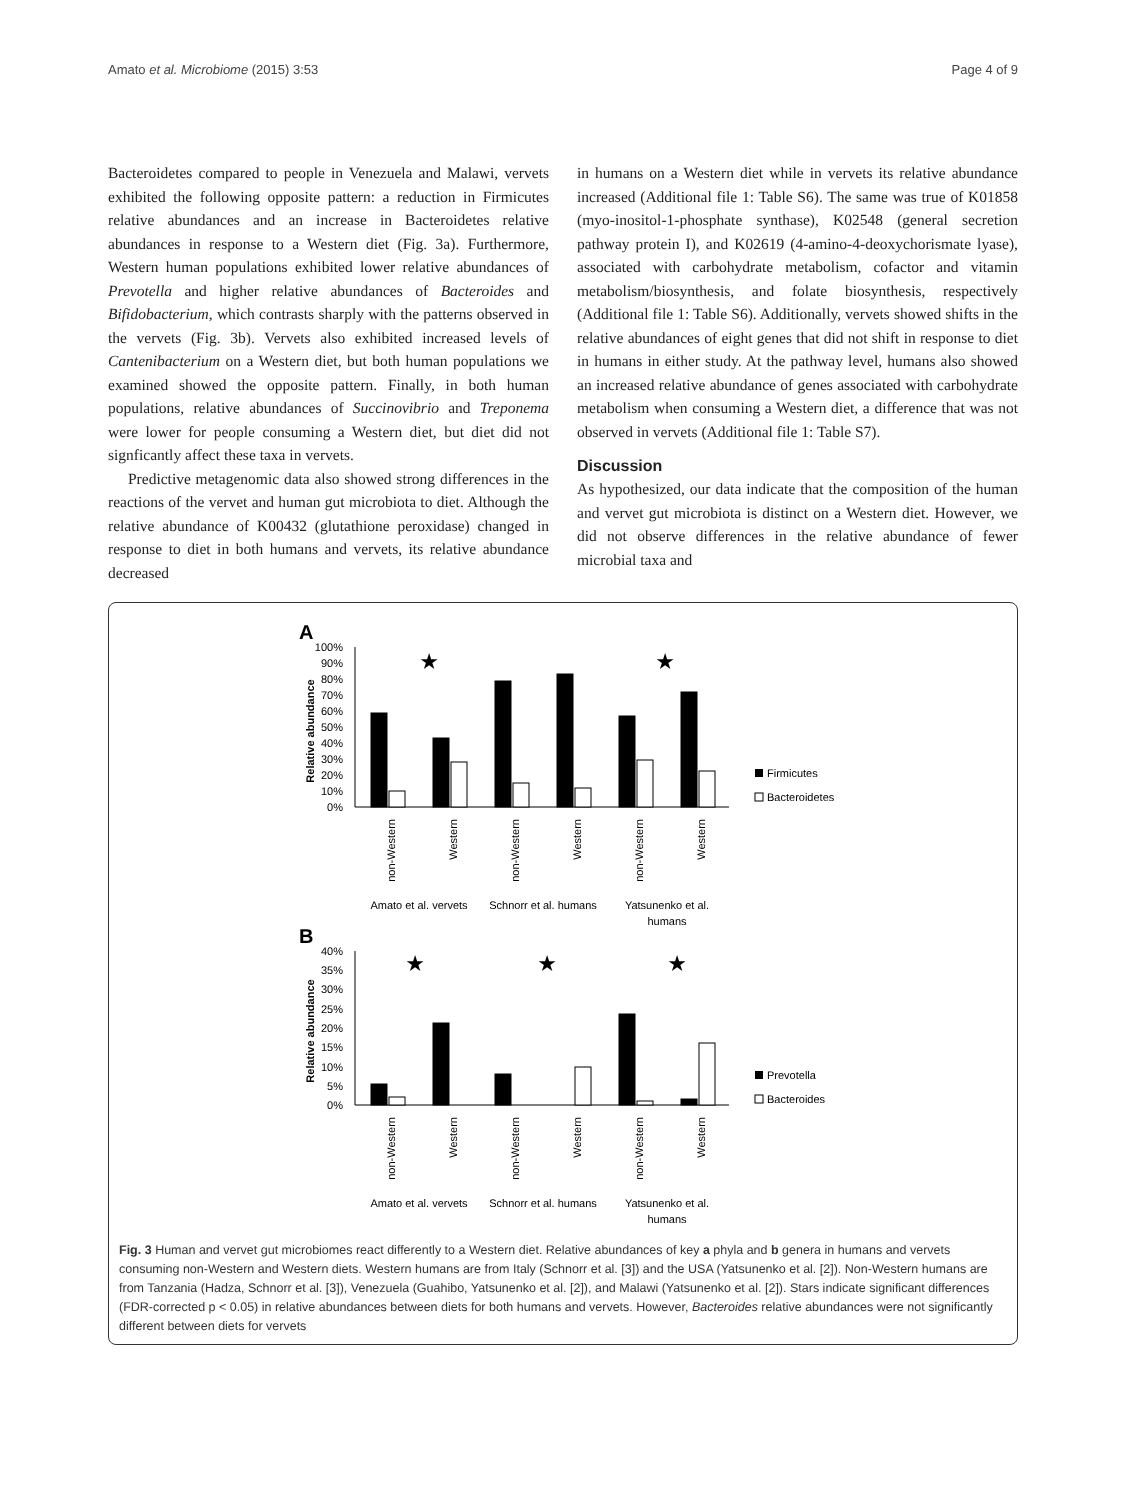Amato et al. Microbiome (2015) 3:53 Page 4 of 9
Bacteroidetes compared to people in Venezuela and Malawi, vervets exhibited the following opposite pattern: a reduction in Firmicutes relative abundances and an increase in Bacteroidetes relative abundances in response to a Western diet (Fig. 3a). Furthermore, Western human populations exhibited lower relative abundances of Prevotella and higher relative abundances of Bacteroides and Bifidobacterium, which contrasts sharply with the patterns observed in the vervets (Fig. 3b). Vervets also exhibited increased levels of Cantenibacterium on a Western diet, but both human populations we examined showed the opposite pattern. Finally, in both human populations, relative abundances of Succinovibrio and Treponema were lower for people consuming a Western diet, but diet did not signficantly affect these taxa in vervets.
Predictive metagenomic data also showed strong differences in the reactions of the vervet and human gut microbiota to diet. Although the relative abundance of K00432 (glutathione peroxidase) changed in response to diet in both humans and vervets, its relative abundance decreased
in humans on a Western diet while in vervets its relative abundance increased (Additional file 1: Table S6). The same was true of K01858 (myo-inositol-1-phosphate synthase), K02548 (general secretion pathway protein I), and K02619 (4-amino-4-deoxychorismate lyase), associated with carbohydrate metabolism, cofactor and vitamin metabolism/biosynthesis, and folate biosynthesis, respectively (Additional file 1: Table S6). Additionally, vervets showed shifts in the relative abundances of eight genes that did not shift in response to diet in humans in either study. At the pathway level, humans also showed an increased relative abundance of genes associated with carbohydrate metabolism when consuming a Western diet, a difference that was not observed in vervets (Additional file 1: Table S7).
Discussion
As hypothesized, our data indicate that the composition of the human and vervet gut microbiota is distinct on a Western diet. However, we did not observe differences in the relative abundance of fewer microbial taxa and
A
B
100%
90%
80%
70%
60%
50%
40%
30%
20%
10%
0%
40%
35%
30%
25%
20%
15%
10%
5%
0%
Relative abundance
Relative abundance
★
★
★
★
★
Firmicutes
Bacteroidetes
Prevotella
Bacteroides
non-Western
Western
non-Western
Western
non-Western
Western
non-Western
Western
non-Western
Western
non-Western
Western
Amato et al. vervets
Schnorr et al. humans
Yatsunenko et al.
humans
Amato et al. vervets
Schnorr et al. humans
Yatsunenko et al.
humans
Fig. 3 Human and vervet gut microbiomes react differently to a Western diet. Relative abundances of key a phyla and b genera in humans and vervets consuming non-Western and Western diets. Western humans are from Italy (Schnorr et al. [3]) and the USA (Yatsunenko et al. [2]). Non-Western humans are from Tanzania (Hadza, Schnorr et al. [3]), Venezuela (Guahibo, Yatsunenko et al. [2]), and Malawi (Yatsunenko et al. [2]). Stars indicate significant differences (FDR-corrected p < 0.05) in relative abundances between diets for both humans and vervets. However, Bacteroides relative abundances were not significantly different between diets for vervets